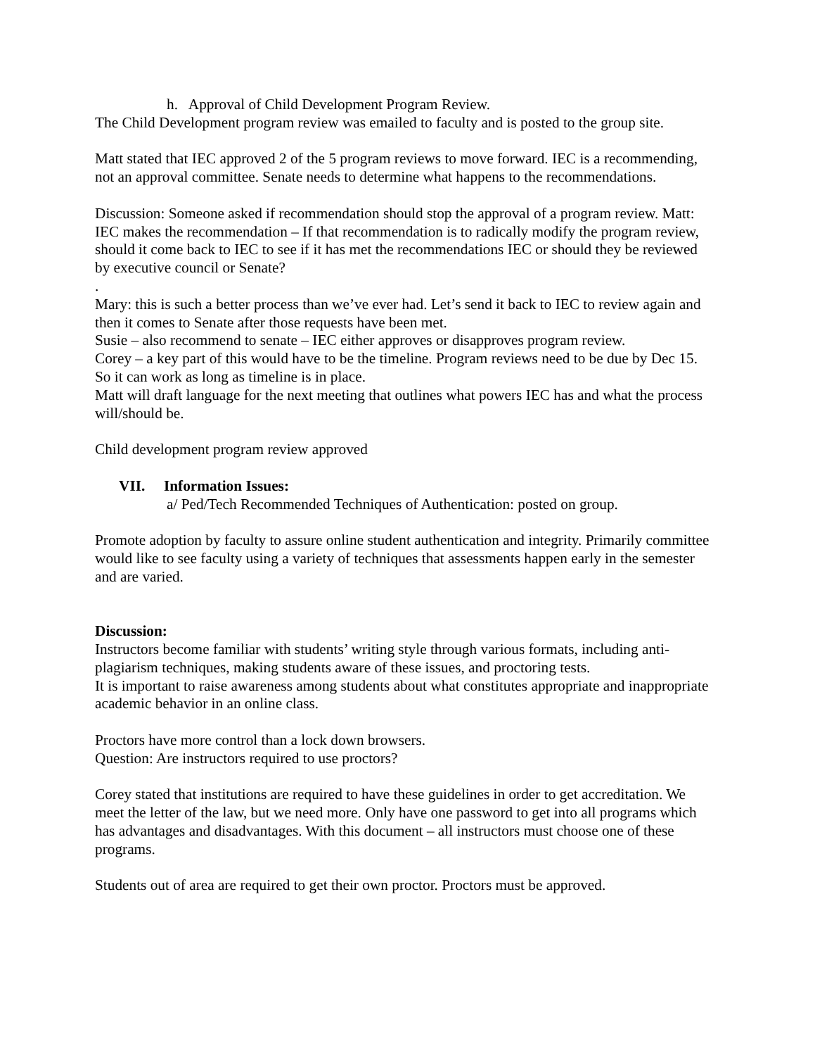h. Approval of Child Development Program Review.
The Child Development program review was emailed to faculty and is posted to the group site.
Matt stated that IEC approved 2 of the 5 program reviews to move forward. IEC is a recommending, not an approval committee. Senate needs to determine what happens to the recommendations.
Discussion: Someone asked if recommendation should stop the approval of a program review. Matt: IEC makes the recommendation – If that recommendation is to radically modify the program review, should it come back to IEC to see if it has met the recommendations IEC or should they be reviewed by executive council or Senate?
.
Mary: this is such a better process than we’ve ever had. Let’s send it back to IEC to review again and then it comes to Senate after those requests have been met.
Susie – also recommend to senate – IEC either approves or disapproves program review.
Corey – a key part of this would have to be the timeline. Program reviews need to be due by Dec 15. So it can work as long as timeline is in place.
Matt will draft language for the next meeting that outlines what powers IEC has and what the process will/should be.
Child development program review approved
VII. Information Issues:
a/ Ped/Tech Recommended Techniques of Authentication: posted on group.
Promote adoption by faculty to assure online student authentication and integrity. Primarily committee would like to see faculty using a variety of techniques that assessments happen early in the semester and are varied.
Discussion:
Instructors become familiar with students’ writing style through various formats, including anti-plagiarism techniques, making students aware of these issues, and proctoring tests.
It is important to raise awareness among students about what constitutes appropriate and inappropriate academic behavior in an online class.
Proctors have more control than a lock down browsers.
Question: Are instructors required to use proctors?
Corey stated that institutions are required to have these guidelines in order to get accreditation. We meet the letter of the law, but we need more. Only have one password to get into all programs which has advantages and disadvantages. With this document – all instructors must choose one of these programs.
Students out of area are required to get their own proctor. Proctors must be approved.